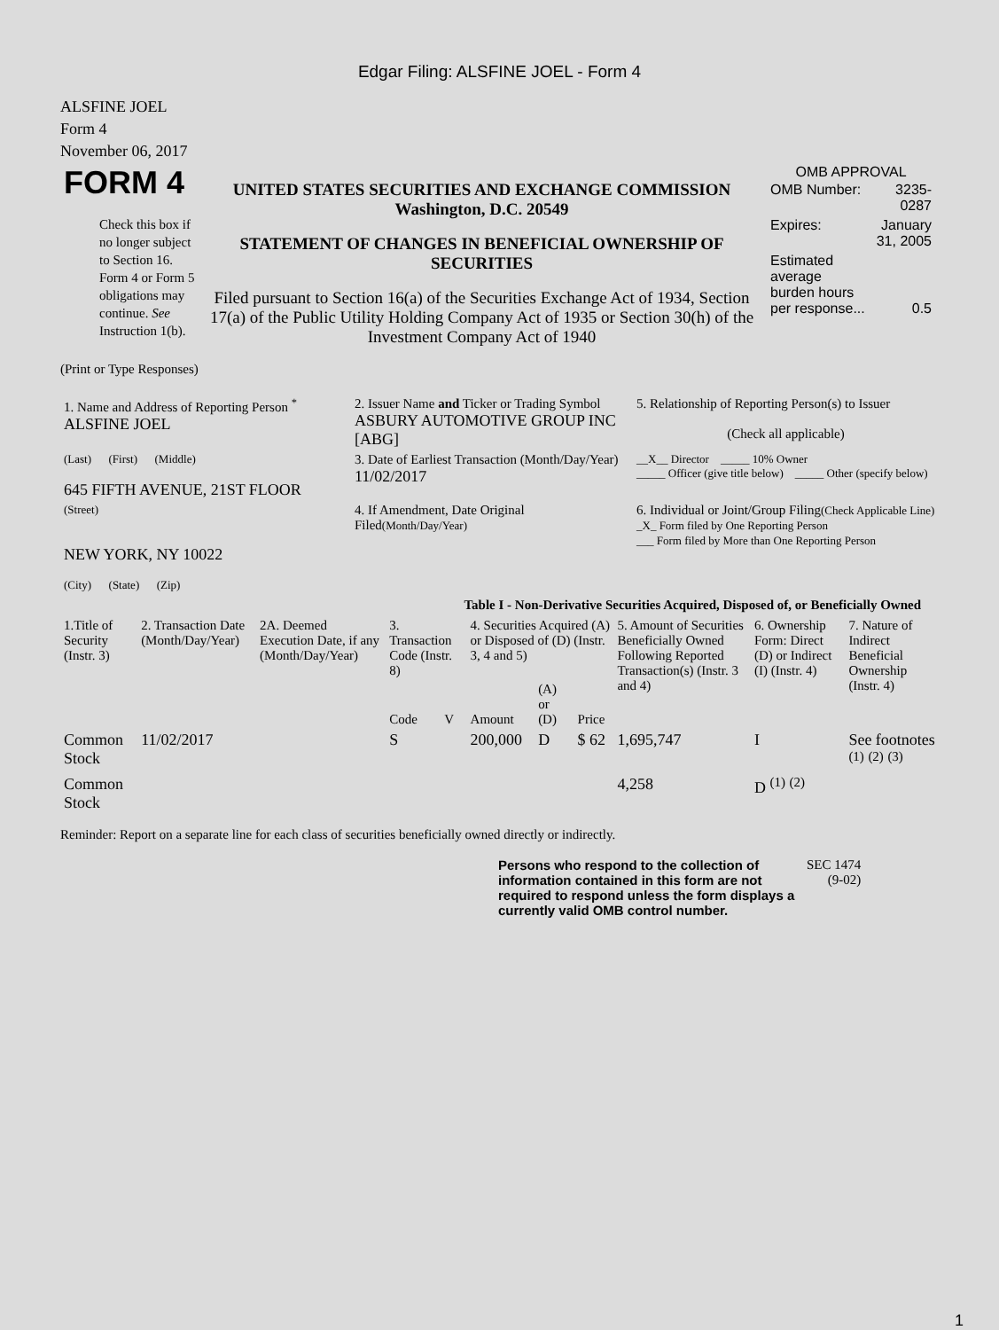Edgar Filing: ALSFINE JOEL - Form 4
ALSFINE JOEL
Form 4
November 06, 2017
| FORM 4 Check this box if no longer subject to Section 16. Form 4 or Form 5 obligations may continue. See Instruction 1(b). | UNITED STATES SECURITIES AND EXCHANGE COMMISSION Washington, D.C. 20549 STATEMENT OF CHANGES IN BENEFICIAL OWNERSHIP OF SECURITIES Filed pursuant to Section 16(a) of the Securities Exchange Act of 1934, Section 17(a) of the Public Utility Holding Company Act of 1935 or Section 30(h) of the Investment Company Act of 1940 | OMB APPROVAL / OMB Number: / 3235-0287 / / Expires: / January 31, 2005 / / Estimated average burden hours per response... / 0.5 / |
(Print or Type Responses)
| 1. Name and Address of Reporting Person <sup>*</sup> ALSFINE JOEL | 2. Issuer Name and Ticker or Trading Symbol ASBURY AUTOMOTIVE GROUP INC [ABG] | 5. Relationship of Reporting Person(s) to Issuer (Check all applicable) |
| (Last) (First) (Middle) 645 FIFTH AVENUE, 21ST FLOOR | 3. Date of Earliest Transaction (Month/Day/Year) 11/02/2017 | __X__ Director _____ 10% Owner _____ Officer (give title below) _____ Other (specify below) |
| (Street) NEW YORK, NY 10022 (City) (State) (Zip) | 4. If Amendment, Date Original Filed (Month/Day/Year) | 6. Individual or Joint/Group Filing (Check Applicable Line) _X_ Form filed by One Reporting Person ___ Form filed by More than One Reporting Person |
Table I - Non-Derivative Securities Acquired, Disposed of, or Beneficially Owned
| 1.Title of Security (Instr. 3) | 2. Transaction Date (Month/Day/Year) | 2A. Deemed Execution Date, if any (Month/Day/Year) | 3. Transaction Code (Instr. 8) | | 4. Securities Acquired (A) or Disposed of (D) (Instr. 3, 4 and 5) | | | 5. Amount of Securities Beneficially Owned Following Reported Transaction(s) (Instr. 3 and 4) | 6. Ownership Form: Direct (D) or Indirect (I) (Instr. 4) | 7. Nature of Indirect Beneficial Ownership (Instr. 4) |
| --- | --- | --- | --- | --- | --- | --- | --- | --- | --- | --- |
| | | | Code | V | Amount | (A) or (D) | Price | | | |
| Common Stock | 11/02/2017 | | S | | 200,000 | D | $ 62 | 1,695,747 | I | See footnotes <sup>(1)</sup> <sup>(2)</sup> <sup>(3)</sup> |
| Common Stock | | | | | | | | 4,258 | D <sup>(1)</sup> <sup>(2)</sup> | |
Reminder: Report on a separate line for each class of securities beneficially owned directly or indirectly.
| Persons who respond to the collection of information contained in this form are not required to respond unless the form displays a currently valid OMB control number. | SEC 1474 (9-02) |
1